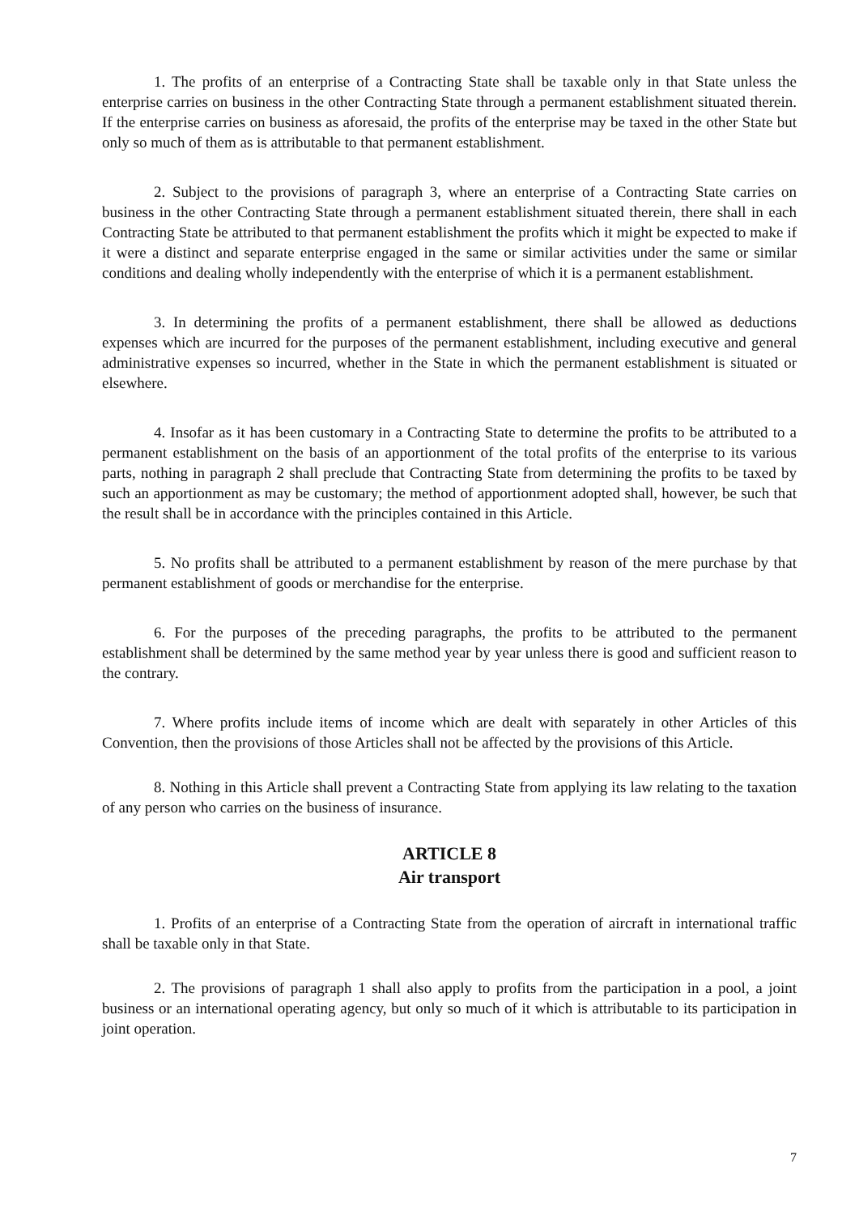1. The profits of an enterprise of a Contracting State shall be taxable only in that State unless the enterprise carries on business in the other Contracting State through a permanent establishment situated therein. If the enterprise carries on business as aforesaid, the profits of the enterprise may be taxed in the other State but only so much of them as is attributable to that permanent establishment.
2. Subject to the provisions of paragraph 3, where an enterprise of a Contracting State carries on business in the other Contracting State through a permanent establishment situated therein, there shall in each Contracting State be attributed to that permanent establishment the profits which it might be expected to make if it were a distinct and separate enterprise engaged in the same or similar activities under the same or similar conditions and dealing wholly independently with the enterprise of which it is a permanent establishment.
3. In determining the profits of a permanent establishment, there shall be allowed as deductions expenses which are incurred for the purposes of the permanent establishment, including executive and general administrative expenses so incurred, whether in the State in which the permanent establishment is situated or elsewhere.
4. Insofar as it has been customary in a Contracting State to determine the profits to be attributed to a permanent establishment on the basis of an apportionment of the total profits of the enterprise to its various parts, nothing in paragraph 2 shall preclude that Contracting State from determining the profits to be taxed by such an apportionment as may be customary; the method of apportionment adopted shall, however, be such that the result shall be in accordance with the principles contained in this Article.
5. No profits shall be attributed to a permanent establishment by reason of the mere purchase by that permanent establishment of goods or merchandise for the enterprise.
6. For the purposes of the preceding paragraphs, the profits to be attributed to the permanent establishment shall be determined by the same method year by year unless there is good and sufficient reason to the contrary.
7. Where profits include items of income which are dealt with separately in other Articles of this Convention, then the provisions of those Articles shall not be affected by the provisions of this Article.
8. Nothing in this Article shall prevent a Contracting State from applying its law relating to the taxation of any person who carries on the business of insurance.
ARTICLE 8
Air transport
1. Profits of an enterprise of a Contracting State from the operation of aircraft in international traffic shall be taxable only in that State.
2. The provisions of paragraph 1 shall also apply to profits from the participation in a pool, a joint business or an international operating agency, but only so much of it which is attributable to its participation in joint operation.
7